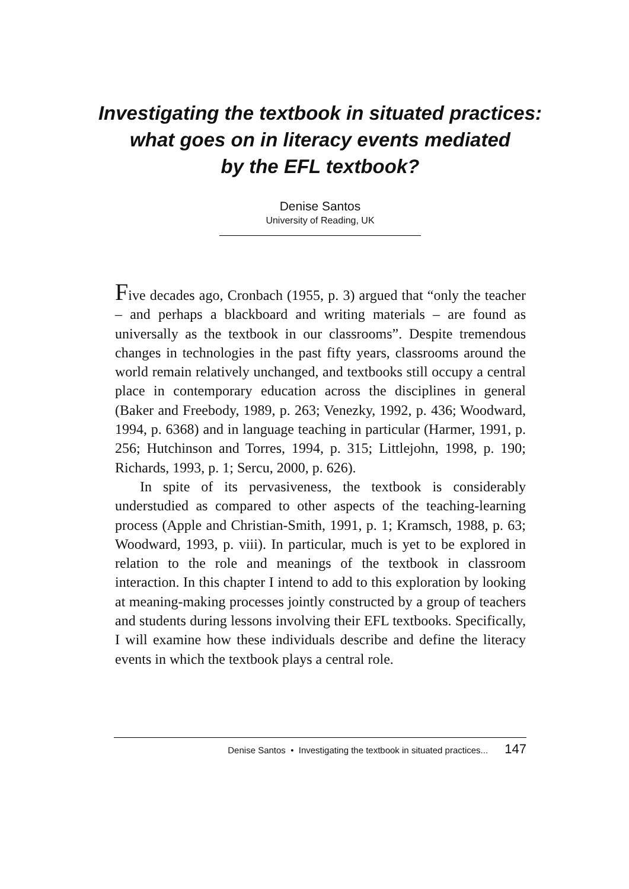Investigating the textbook in situated practices:
what goes on in literacy events mediated
by the EFL textbook?
Denise Santos
University of Reading, UK
Five decades ago, Cronbach (1955, p. 3) argued that “only the teacher – and perhaps a blackboard and writing materials – are found as universally as the textbook in our classrooms”. Despite tremendous changes in technologies in the past fifty years, classrooms around the world remain relatively unchanged, and textbooks still occupy a central place in contemporary education across the disciplines in general (Baker and Freebody, 1989, p. 263; Venezky, 1992, p. 436; Woodward, 1994, p. 6368) and in language teaching in particular (Harmer, 1991, p. 256; Hutchinson and Torres, 1994, p. 315; Littlejohn, 1998, p. 190; Richards, 1993, p. 1; Sercu, 2000, p. 626).
In spite of its pervasiveness, the textbook is considerably understudied as compared to other aspects of the teaching-learning process (Apple and Christian-Smith, 1991, p. 1; Kramsch, 1988, p. 63; Woodward, 1993, p. viii). In particular, much is yet to be explored in relation to the role and meanings of the textbook in classroom interaction. In this chapter I intend to add to this exploration by looking at meaning-making processes jointly constructed by a group of teachers and students during lessons involving their EFL textbooks. Specifically, I will examine how these individuals describe and define the literacy events in which the textbook plays a central role.
Denise Santos • Investigating the textbook in situated practices... 147